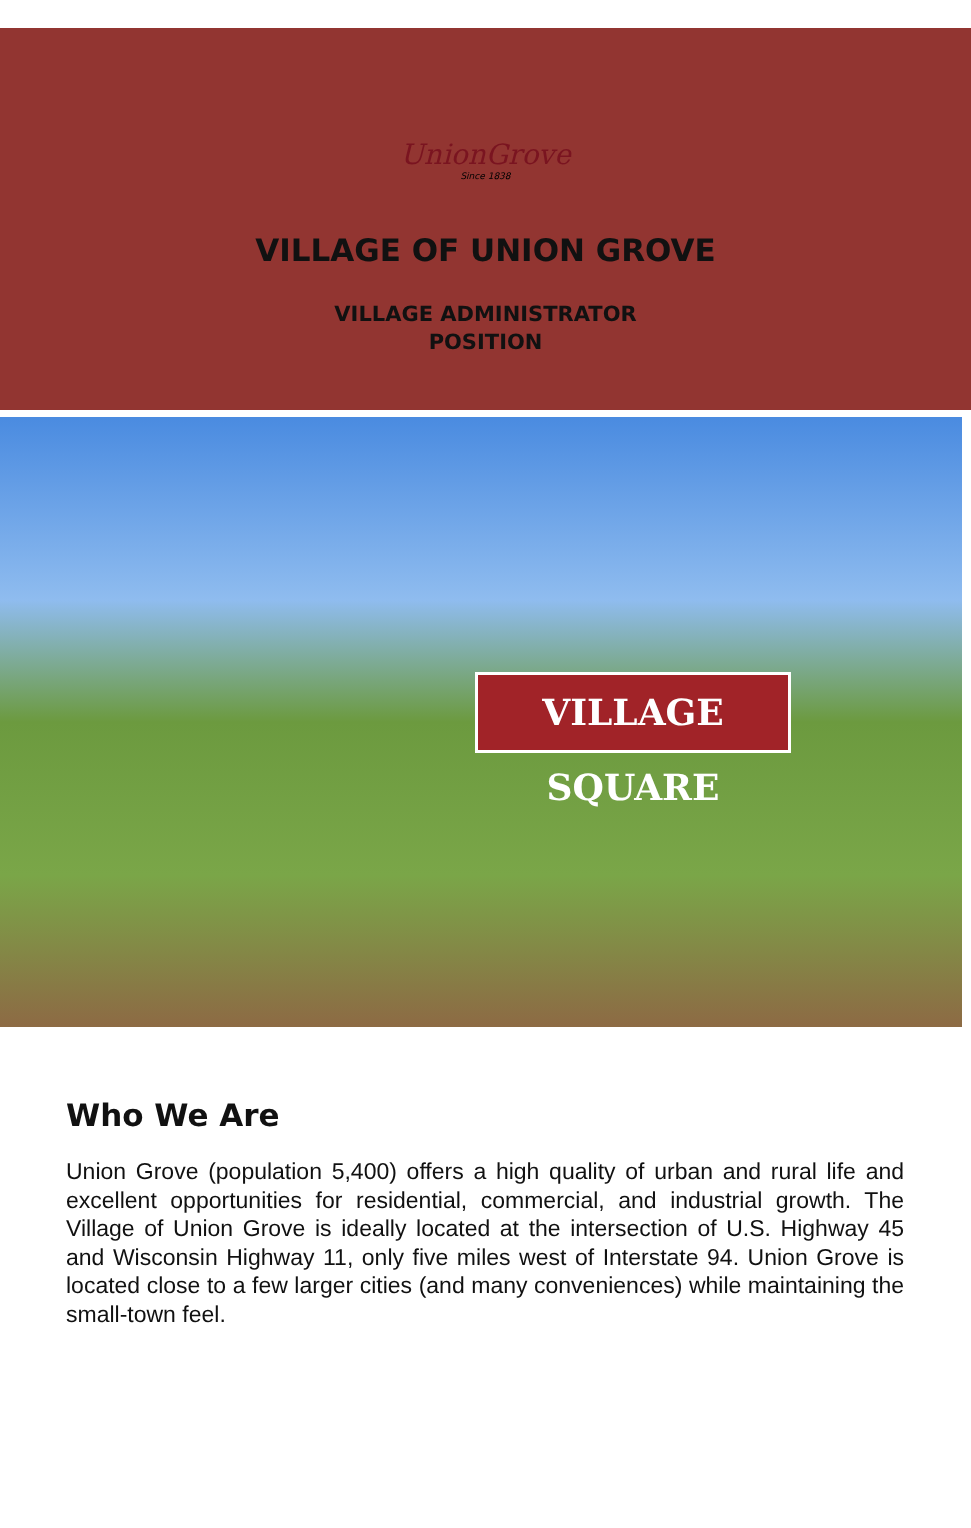UnionGrove
Since 1838
VILLAGE OF UNION GROVE
VILLAGE ADMINISTRATOR
POSITION
VILLAGE SQUARE
Who We Are
Union Grove (population 5,400) offers a high quality of urban and rural life and excellent opportunities for residential, commercial, and industrial growth. The Village of Union Grove is ideally located at the intersection of U.S. Highway 45 and Wisconsin Highway 11, only five miles west of Interstate 94. Union Grove is located close to a few larger cities (and many conveniences) while maintaining the small-town feel.